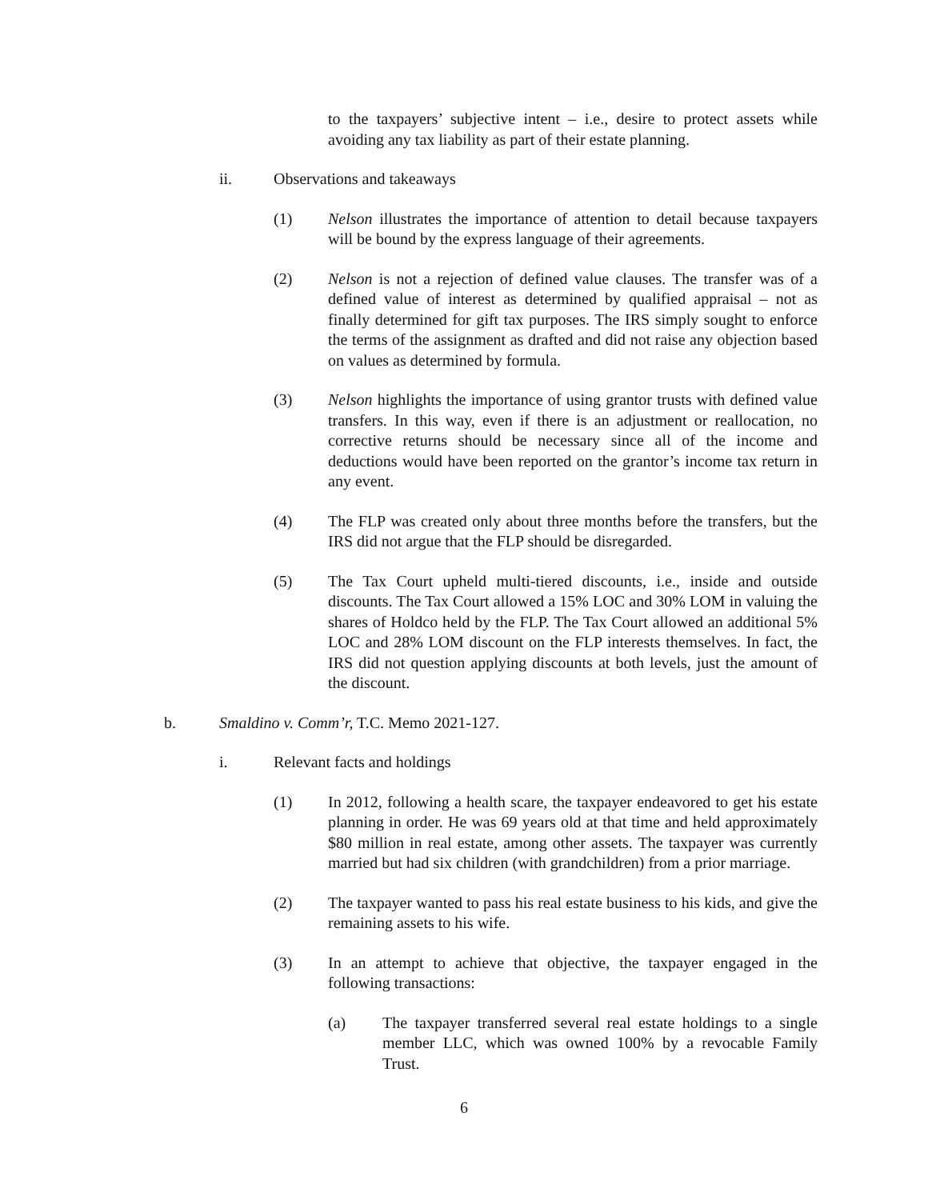to the taxpayers’ subjective intent – i.e., desire to protect assets while avoiding any tax liability as part of their estate planning.
ii. Observations and takeaways
(1) Nelson illustrates the importance of attention to detail because taxpayers will be bound by the express language of their agreements.
(2) Nelson is not a rejection of defined value clauses. The transfer was of a defined value of interest as determined by qualified appraisal – not as finally determined for gift tax purposes. The IRS simply sought to enforce the terms of the assignment as drafted and did not raise any objection based on values as determined by formula.
(3) Nelson highlights the importance of using grantor trusts with defined value transfers. In this way, even if there is an adjustment or reallocation, no corrective returns should be necessary since all of the income and deductions would have been reported on the grantor’s income tax return in any event.
(4) The FLP was created only about three months before the transfers, but the IRS did not argue that the FLP should be disregarded.
(5) The Tax Court upheld multi-tiered discounts, i.e., inside and outside discounts. The Tax Court allowed a 15% LOC and 30% LOM in valuing the shares of Holdco held by the FLP. The Tax Court allowed an additional 5% LOC and 28% LOM discount on the FLP interests themselves. In fact, the IRS did not question applying discounts at both levels, just the amount of the discount.
b. Smaldino v. Comm’r, T.C. Memo 2021-127.
i. Relevant facts and holdings
(1) In 2012, following a health scare, the taxpayer endeavored to get his estate planning in order. He was 69 years old at that time and held approximately $80 million in real estate, among other assets. The taxpayer was currently married but had six children (with grandchildren) from a prior marriage.
(2) The taxpayer wanted to pass his real estate business to his kids, and give the remaining assets to his wife.
(3) In an attempt to achieve that objective, the taxpayer engaged in the following transactions:
(a) The taxpayer transferred several real estate holdings to a single member LLC, which was owned 100% by a revocable Family Trust.
6